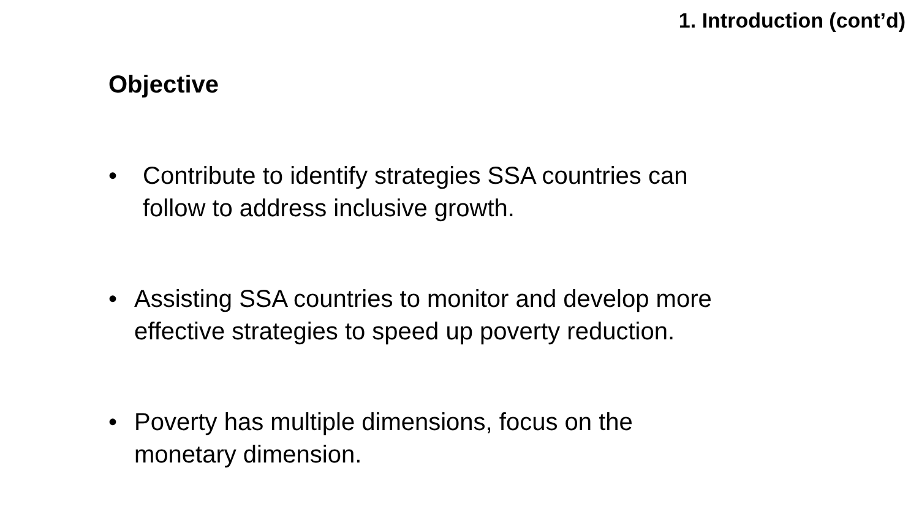1. Introduction (cont’d)
Objective
• Contribute to identify strategies SSA countries can follow to address inclusive growth.
• Assisting SSA countries to monitor and develop more effective strategies to speed up poverty reduction.
• Poverty has multiple dimensions, focus on the monetary dimension.